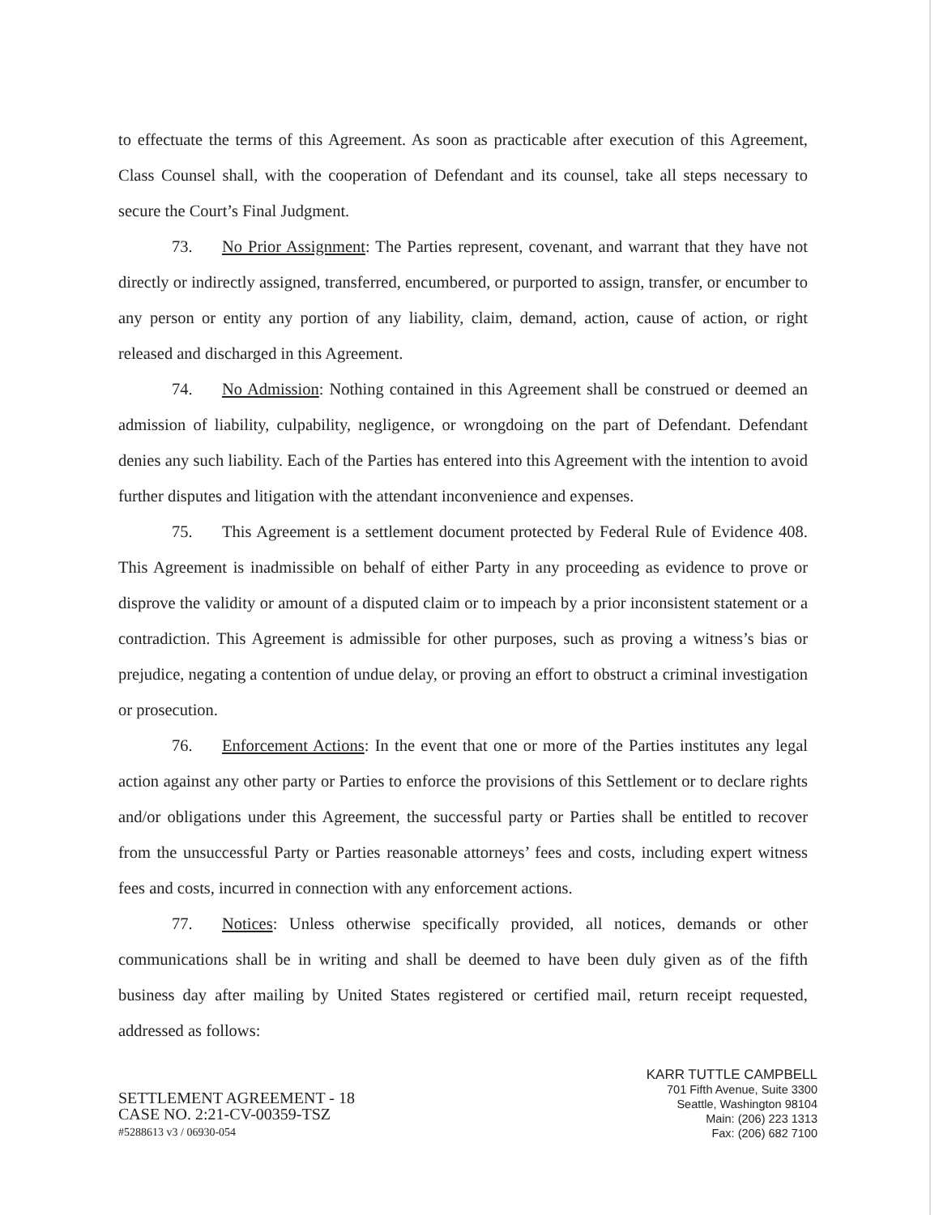to effectuate the terms of this Agreement. As soon as practicable after execution of this Agreement, Class Counsel shall, with the cooperation of Defendant and its counsel, take all steps necessary to secure the Court’s Final Judgment.
73. No Prior Assignment: The Parties represent, covenant, and warrant that they have not directly or indirectly assigned, transferred, encumbered, or purported to assign, transfer, or encumber to any person or entity any portion of any liability, claim, demand, action, cause of action, or right released and discharged in this Agreement.
74. No Admission: Nothing contained in this Agreement shall be construed or deemed an admission of liability, culpability, negligence, or wrongdoing on the part of Defendant. Defendant denies any such liability. Each of the Parties has entered into this Agreement with the intention to avoid further disputes and litigation with the attendant inconvenience and expenses.
75. This Agreement is a settlement document protected by Federal Rule of Evidence 408. This Agreement is inadmissible on behalf of either Party in any proceeding as evidence to prove or disprove the validity or amount of a disputed claim or to impeach by a prior inconsistent statement or a contradiction. This Agreement is admissible for other purposes, such as proving a witness’s bias or prejudice, negating a contention of undue delay, or proving an effort to obstruct a criminal investigation or prosecution.
76. Enforcement Actions: In the event that one or more of the Parties institutes any legal action against any other party or Parties to enforce the provisions of this Settlement or to declare rights and/or obligations under this Agreement, the successful party or Parties shall be entitled to recover from the unsuccessful Party or Parties reasonable attorneys’ fees and costs, including expert witness fees and costs, incurred in connection with any enforcement actions.
77. Notices: Unless otherwise specifically provided, all notices, demands or other communications shall be in writing and shall be deemed to have been duly given as of the fifth business day after mailing by United States registered or certified mail, return receipt requested, addressed as follows:
SETTLEMENT AGREEMENT - 18
CASE NO. 2:21-CV-00359-TSZ
#5288613 v3 / 06930-054
KARR TUTTLE CAMPBELL
701 Fifth Avenue, Suite 3300
Seattle, Washington 98104
Main: (206) 223 1313
Fax: (206) 682 7100